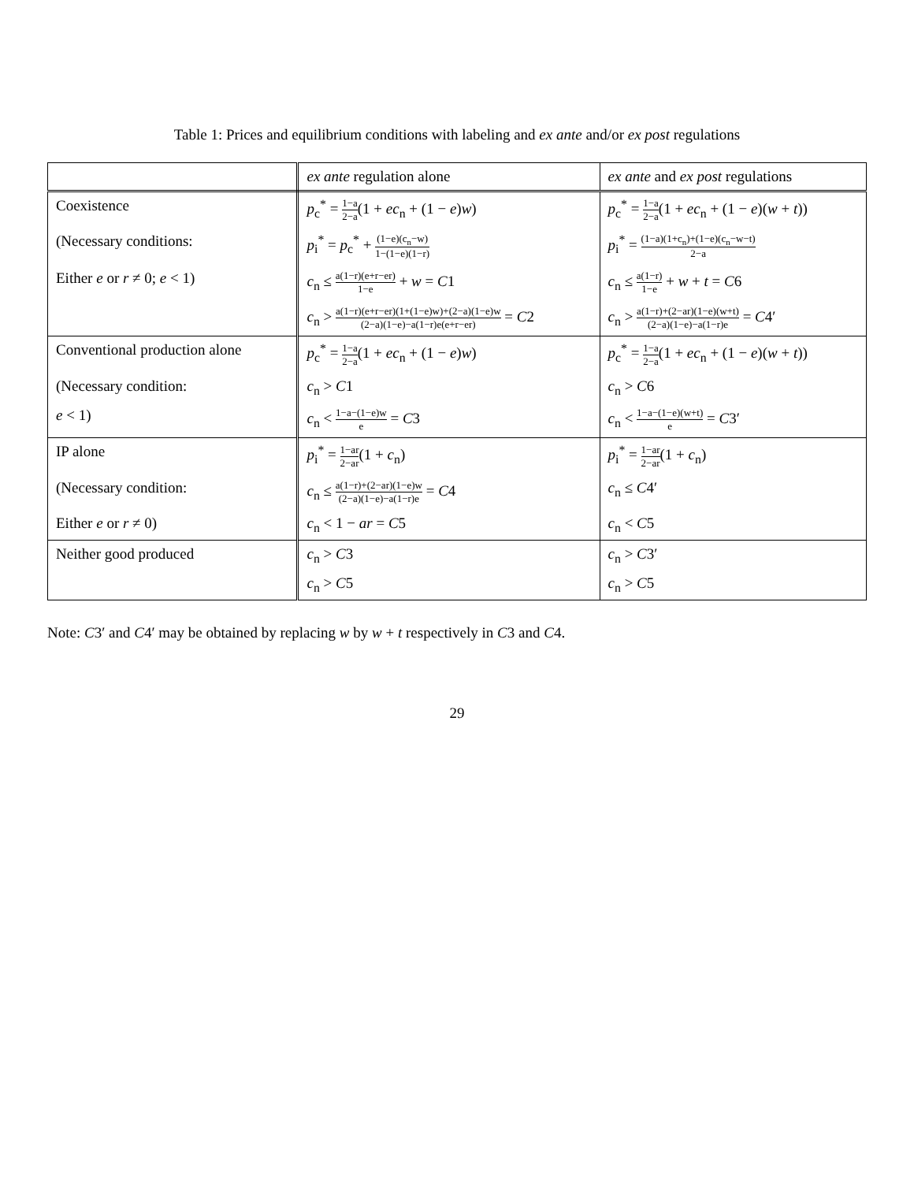Table 1: Prices and equilibrium conditions with labeling and ex ante and/or ex post regulations
| | ex ante regulation alone | ex ante and ex post regulations |
| --- | --- | --- |
| Coexistence | p<sub>c</sub><sup>*</sup> = 1−a 2−a (1 + ec<sub>n</sub> + (1 − e ) w ) | p<sub>c</sub><sup>*</sup> = 1−a 2−a (1 + ec<sub>n</sub> + (1 − e )( w + t )) |
| (Necessary conditions: | p<sub>i</sub><sup>*</sup> = p<sub>c</sub><sup>*</sup> + (1−e)(c<sub>n</sub>−w) 1−(1−e)(1−r) | p<sub>i</sub><sup>*</sup> = (1−a)(1+c<sub>n</sub>)+(1−e)(c<sub>n</sub>−w−t) 2−a |
| Either e or r ≠ 0; e < 1) | c<sub>n</sub> ≤ a(1−r)(e+r−er) 1−e + w = C 1 | c<sub>n</sub> ≤ a(1−r) 1−e + w + t = C 6 |
| | c<sub>n</sub> > a(1−r)(e+r−er)(1+(1−e)w)+(2−a)(1−e)w (2−a)(1−e)−a(1−r)e(e+r−er) = C 2 | c<sub>n</sub> > a(1−r)+(2−ar)(1−e)(w+t) (2−a)(1−e)−a(1−r)e = C 4′ |
| Conventional production alone | p<sub>c</sub><sup>*</sup> = 1−a 2−a (1 + ec<sub>n</sub> + (1 − e ) w ) | p<sub>c</sub><sup>*</sup> = 1−a 2−a (1 + ec<sub>n</sub> + (1 − e )( w + t )) |
| (Necessary condition: | c<sub>n</sub> > C 1 | c<sub>n</sub> > C 6 |
| e < 1) | c<sub>n</sub> < 1−a−(1−e)w e = C 3 | c<sub>n</sub> < 1−a−(1−e)(w+t) e = C 3′ |
| IP alone | p<sub>i</sub><sup>*</sup> = 1−ar 2−ar (1 + c<sub>n</sub>) | p<sub>i</sub><sup>*</sup> = 1−ar 2−ar (1 + c<sub>n</sub>) |
| (Necessary condition: | c<sub>n</sub> ≤ a(1−r)+(2−ar)(1−e)w (2−a)(1−e)−a(1−r)e = C 4 | c<sub>n</sub> ≤ C 4′ |
| Either e or r ≠ 0) | c<sub>n</sub> < 1 − ar = C 5 | c<sub>n</sub> < C 5 |
| Neither good produced | c<sub>n</sub> > C 3 | c<sub>n</sub> > C 3′ |
| | c<sub>n</sub> > C 5 | c<sub>n</sub> > C 5 |
Note: C3′ and C4′ may be obtained by replacing w by w + t respectively in C3 and C4.
29